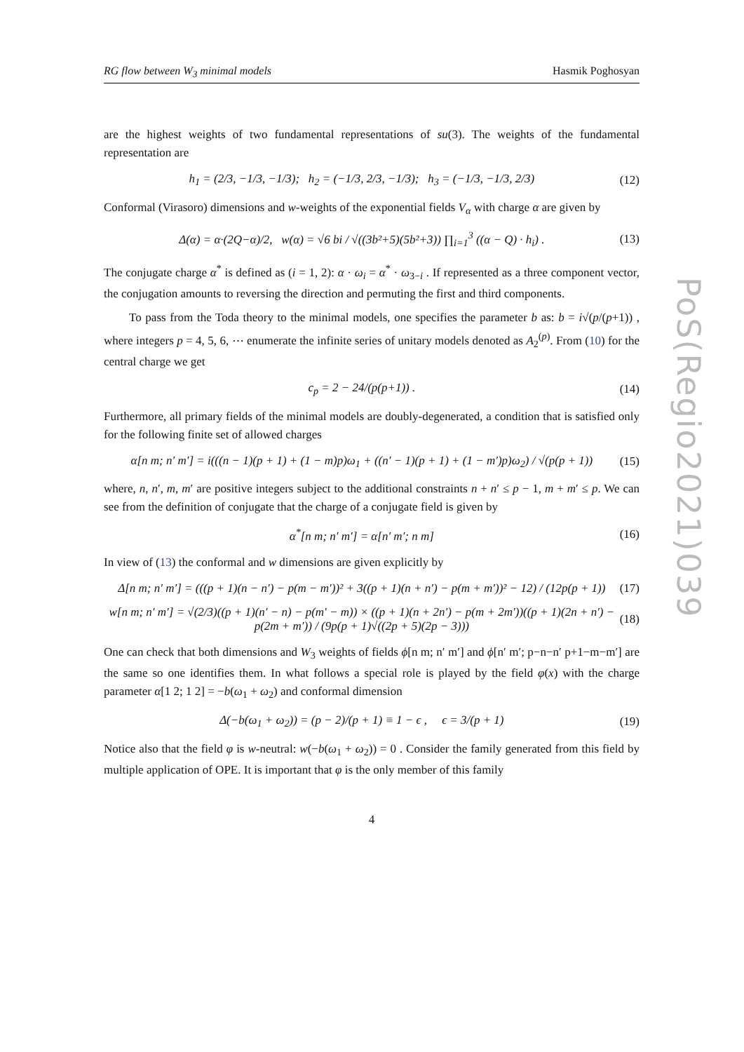PoS(Regio2021)039
RG flow between W<sub>3</sub> minimal models Hasmik Poghosyan
are the highest weights of two fundamental representations of su(3). The weights of the fundamental representation are
h<sub>1</sub> = (2/3, −1/3, −1/3); h<sub>2</sub> = (−1/3, 2/3, −1/3); h<sub>3</sub> = (−1/3, −1/3, 2/3) (12)
Conformal (Virasoro) dimensions and w-weights of the exponential fields V<sub>α</sub> with charge α are given by
Δ(α) = α·(2Q−α)/2, w(α) = √6 bi / √((3b²+5)(5b²+3)) ∏<sub>i=1</sub><sup>3</sup> ((α − Q) · h<sub>i</sub>) . (13)
The conjugate charge α<sup>*</sup> is defined as (i = 1, 2): α · ω<sub>i</sub> = α<sup>*</sup> · ω<sub>3−i</sub> . If represented as a three component vector, the conjugation amounts to reversing the direction and permuting the first and third components.
To pass from the Toda theory to the minimal models, one specifies the parameter b as: b = i√(p/(p+1)) , where integers p = 4, 5, 6, ⋯ enumerate the infinite series of unitary models denoted as A<sub>2</sub><sup>(p)</sup>. From (10) for the central charge we get
c<sub>p</sub> = 2 − 24/(p(p+1)) . (14)
Furthermore, all primary fields of the minimal models are doubly-degenerated, a condition that is satisfied only for the following finite set of allowed charges
α[n m; n′ m′] = i(((n − 1)(p + 1) + (1 − m)p)ω<sub>1</sub> + ((n′ − 1)(p + 1) + (1 − m′)p)ω<sub>2</sub>) / √(p(p + 1)) (15)
where, n, n′, m, m′ are positive integers subject to the additional constraints n + n′ ≤ p − 1, m + m′ ≤ p. We can see from the definition of conjugate that the charge of a conjugate field is given by
α<sup>*</sup>[n m; n′ m′] = α[n′ m′; n m] (16)
In view of (13) the conformal and w dimensions are given explicitly by
Δ[n m; n′ m′] = (((p + 1)(n − n′) − p(m − m′))² + 3((p + 1)(n + n′) − p(m + m′))² − 12) / (12p(p + 1)) (17)
w[n m; n′ m′] = √(2/3)((p + 1)(n′ − n) − p(m′ − m)) × ((p + 1)(n + 2n′) − p(m + 2m′))((p + 1)(2n + n′) − p(2m + m′)) / (9p(p + 1)√((2p + 5)(2p − 3))) (18)
One can check that both dimensions and W<sub>3</sub> weights of fields ϕ[n m; n′ m′] and ϕ[n′ m′; p−n−n′ p+1−m−m′] are the same so one identifies them. In what follows a special role is played by the field φ(x) with the charge parameter α[1 2; 1 2] = −b(ω<sub>1</sub> + ω<sub>2</sub>) and conformal dimension
Δ(−b(ω<sub>1</sub> + ω<sub>2</sub>)) = (p − 2)/(p + 1) ≡ 1 − ϵ , ϵ = 3/(p + 1) (19)
Notice also that the field φ is w-neutral: w(−b(ω<sub>1</sub> + ω<sub>2</sub>)) = 0 . Consider the family generated from this field by multiple application of OPE. It is important that φ is the only member of this family
4